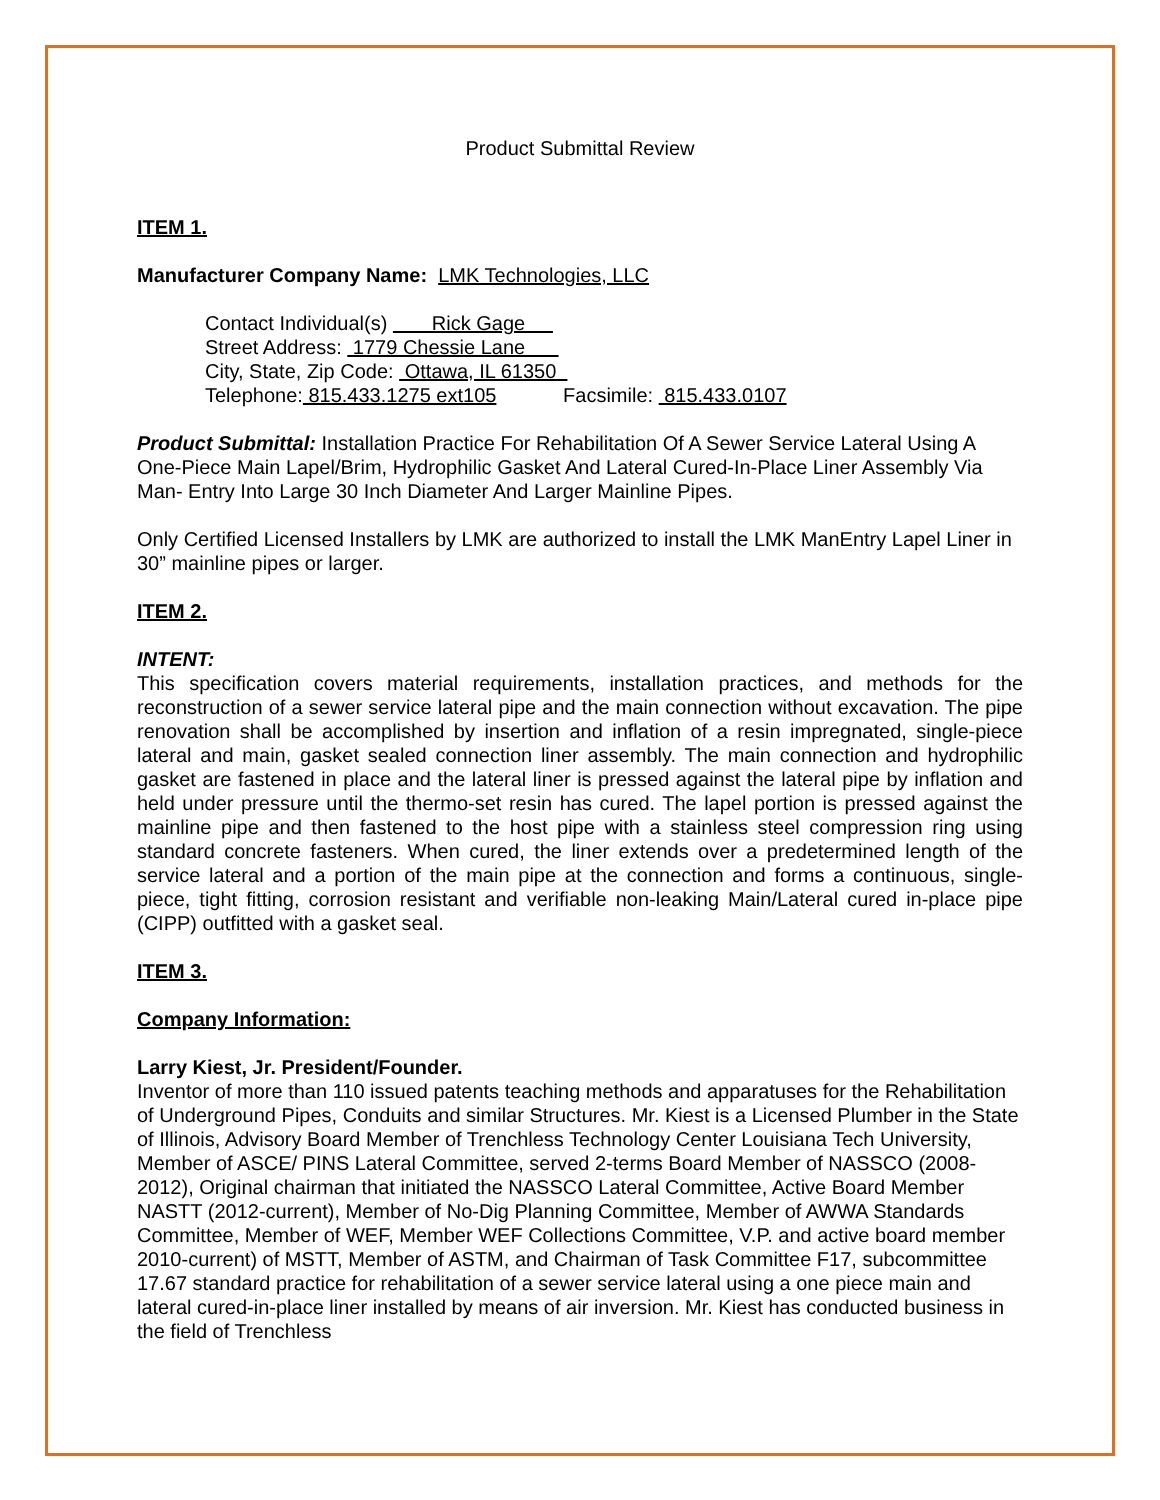Product Submittal Review
ITEM 1.
Manufacturer Company Name: LMK Technologies, LLC
Contact Individual(s) Rick Gage
Street Address: 1779 Chessie Lane
City, State, Zip Code: Ottawa, IL 61350
Telephone: 815.433.1275 ext105 Facsimile: 815.433.0107
Product Submittal: Installation Practice For Rehabilitation Of A Sewer Service Lateral Using A One-Piece Main Lapel/Brim, Hydrophilic Gasket And Lateral Cured-In-Place Liner Assembly Via Man- Entry Into Large 30 Inch Diameter And Larger Mainline Pipes.
Only Certified Licensed Installers by LMK are authorized to install the LMK ManEntry Lapel Liner in 30” mainline pipes or larger.
ITEM 2.
INTENT:
This specification covers material requirements, installation practices, and methods for the reconstruction of a sewer service lateral pipe and the main connection without excavation. The pipe renovation shall be accomplished by insertion and inflation of a resin impregnated, single-piece lateral and main, gasket sealed connection liner assembly. The main connection and hydrophilic gasket are fastened in place and the lateral liner is pressed against the lateral pipe by inflation and held under pressure until the thermo-set resin has cured. The lapel portion is pressed against the mainline pipe and then fastened to the host pipe with a stainless steel compression ring using standard concrete fasteners. When cured, the liner extends over a predetermined length of the service lateral and a portion of the main pipe at the connection and forms a continuous, single-piece, tight fitting, corrosion resistant and verifiable non-leaking Main/Lateral cured in-place pipe (CIPP) outfitted with a gasket seal.
ITEM 3.
Company Information:
Larry Kiest, Jr. President/Founder.
Inventor of more than 110 issued patents teaching methods and apparatuses for the Rehabilitation of Underground Pipes, Conduits and similar Structures. Mr. Kiest is a Licensed Plumber in the State of Illinois, Advisory Board Member of Trenchless Technology Center Louisiana Tech University, Member of ASCE/ PINS Lateral Committee, served 2-terms Board Member of NASSCO (2008-2012), Original chairman that initiated the NASSCO Lateral Committee, Active Board Member NASTT (2012-current), Member of No-Dig Planning Committee, Member of AWWA Standards Committee, Member of WEF, Member WEF Collections Committee, V.P. and active board member 2010-current) of MSTT, Member of ASTM, and Chairman of Task Committee F17, subcommittee 17.67 standard practice for rehabilitation of a sewer service lateral using a one piece main and lateral cured-in-place liner installed by means of air inversion. Mr. Kiest has conducted business in the field of Trenchless